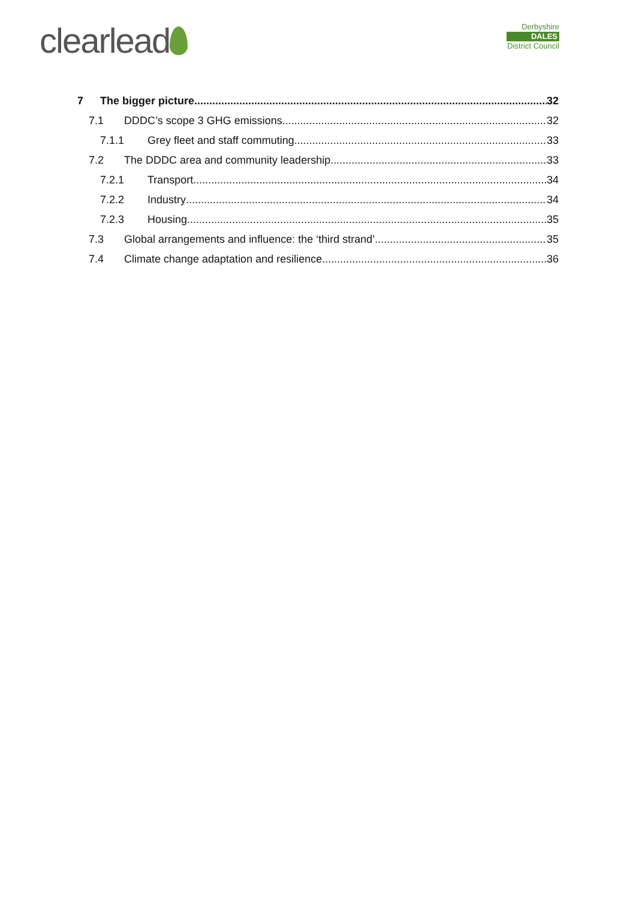clearlead
Derbyshire
DALES
District Council
7 The bigger picture 32
7.1 DDDC’s scope 3 GHG emissions 32
7.1.1 Grey fleet and staff commuting 33
7.2 The DDDC area and community leadership 33
7.2.1 Transport 34
7.2.2 Industry 34
7.2.3 Housing 35
7.3 Global arrangements and influence: the ‘third strand’ 35
7.4 Climate change adaptation and resilience 36